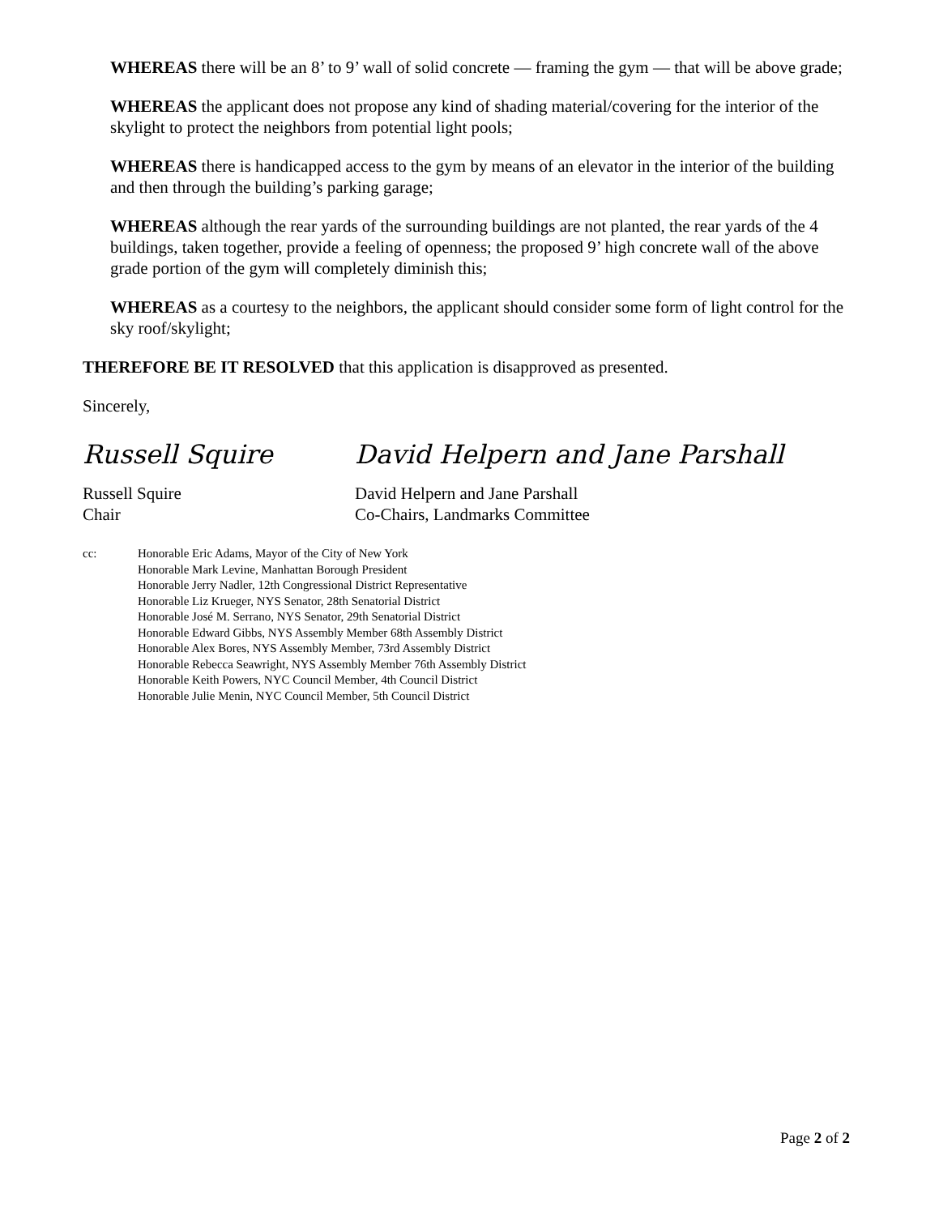WHEREAS there will be an 8’ to 9’ wall of solid concrete — framing the gym — that will be above grade;
WHEREAS the applicant does not propose any kind of shading material/covering for the interior of the skylight to protect the neighbors from potential light pools;
WHEREAS there is handicapped access to the gym by means of an elevator in the interior of the building and then through the building’s parking garage;
WHEREAS although the rear yards of the surrounding buildings are not planted, the rear yards of the 4 buildings, taken together, provide a feeling of openness; the proposed 9’ high concrete wall of the above grade portion of the gym will completely diminish this;
WHEREAS as a courtesy to the neighbors, the applicant should consider some form of light control for the sky roof/skylight;
THEREFORE BE IT RESOLVED that this application is disapproved as presented.
Sincerely,
Russell Squire
David Helpern and Jane Parshall
Russell Squire
Chair
David Helpern and Jane Parshall
Co-Chairs, Landmarks Committee
cc: Honorable Eric Adams, Mayor of the City of New York
Honorable Mark Levine, Manhattan Borough President
Honorable Jerry Nadler, 12th Congressional District Representative
Honorable Liz Krueger, NYS Senator, 28th Senatorial District
Honorable José M. Serrano, NYS Senator, 29th Senatorial District
Honorable Edward Gibbs, NYS Assembly Member 68th Assembly District
Honorable Alex Bores, NYS Assembly Member, 73rd Assembly District
Honorable Rebecca Seawright, NYS Assembly Member 76th Assembly District
Honorable Keith Powers, NYC Council Member, 4th Council District
Honorable Julie Menin, NYC Council Member, 5th Council District
Page 2 of 2